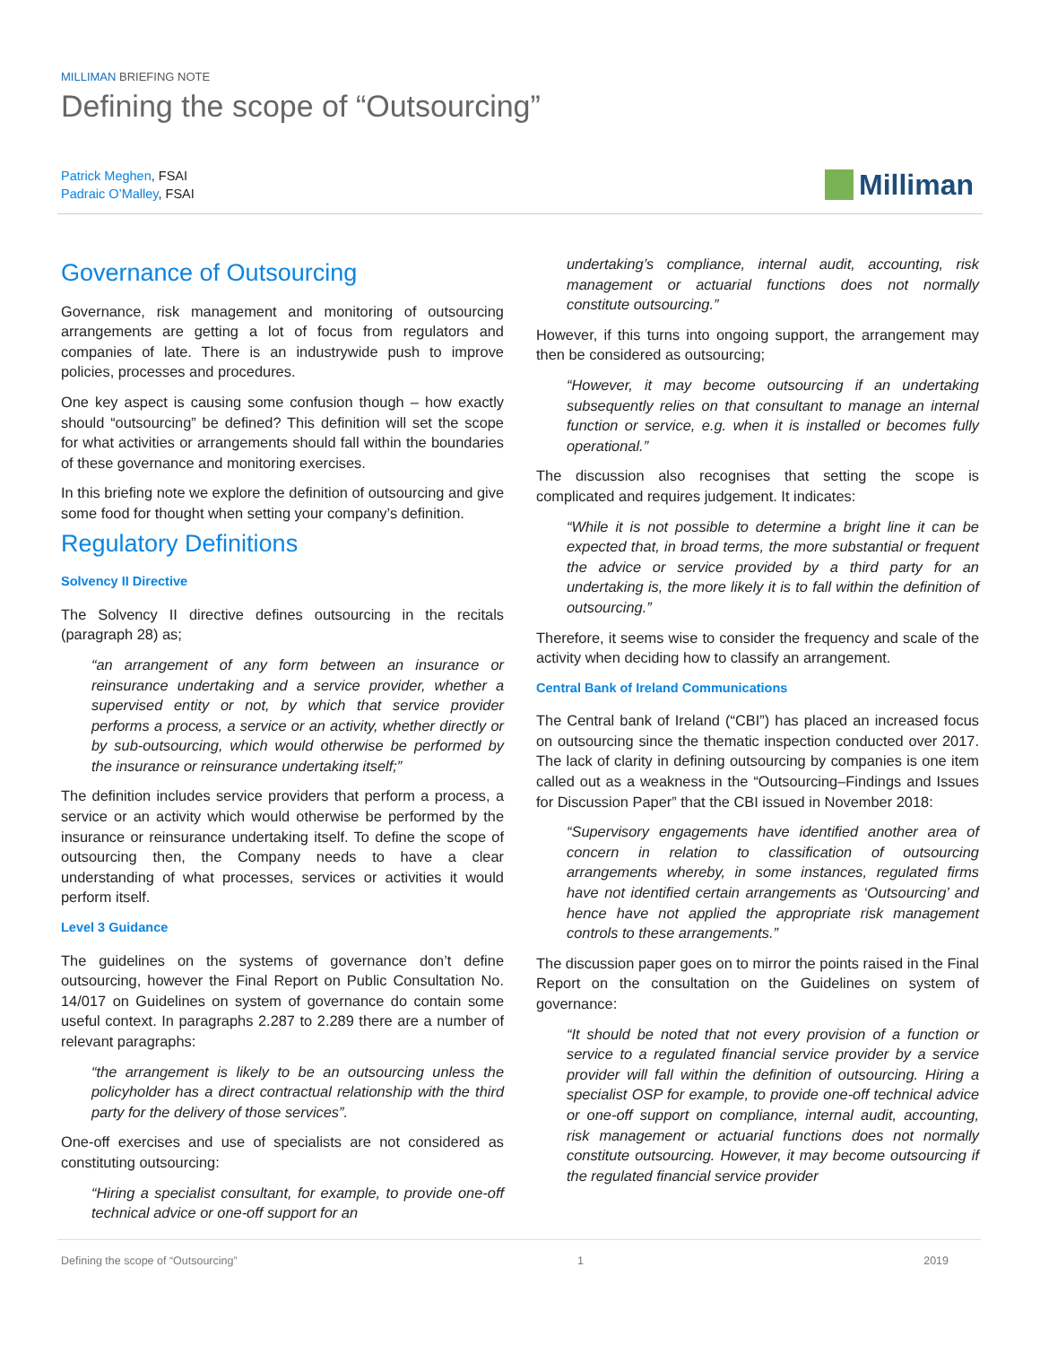MILLIMAN BRIEFING NOTE
Defining the scope of “Outsourcing”
Patrick Meghen, FSAI
Padraic O’Malley, FSAI
Milliman
Governance of Outsourcing
Governance, risk management and monitoring of outsourcing arrangements are getting a lot of focus from regulators and companies of late. There is an industrywide push to improve policies, processes and procedures.
One key aspect is causing some confusion though – how exactly should “outsourcing” be defined? This definition will set the scope for what activities or arrangements should fall within the boundaries of these governance and monitoring exercises.
In this briefing note we explore the definition of outsourcing and give some food for thought when setting your company’s definition.
Regulatory Definitions
Solvency II Directive
The Solvency II directive defines outsourcing in the recitals (paragraph 28) as;
“an arrangement of any form between an insurance or reinsurance undertaking and a service provider, whether a supervised entity or not, by which that service provider performs a process, a service or an activity, whether directly or by sub-outsourcing, which would otherwise be performed by the insurance or reinsurance undertaking itself;”
The definition includes service providers that perform a process, a service or an activity which would otherwise be performed by the insurance or reinsurance undertaking itself. To define the scope of outsourcing then, the Company needs to have a clear understanding of what processes, services or activities it would perform itself.
Level 3 Guidance
The guidelines on the systems of governance don’t define outsourcing, however the Final Report on Public Consultation No. 14/017 on Guidelines on system of governance do contain some useful context. In paragraphs 2.287 to 2.289 there are a number of relevant paragraphs:
“the arrangement is likely to be an outsourcing unless the policyholder has a direct contractual relationship with the third party for the delivery of those services”.
One-off exercises and use of specialists are not considered as constituting outsourcing:
“Hiring a specialist consultant, for example, to provide one-off technical advice or one-off support for an
undertaking’s compliance, internal audit, accounting, risk management or actuarial functions does not normally constitute outsourcing.”
However, if this turns into ongoing support, the arrangement may then be considered as outsourcing;
“However, it may become outsourcing if an undertaking subsequently relies on that consultant to manage an internal function or service, e.g. when it is installed or becomes fully operational.”
The discussion also recognises that setting the scope is complicated and requires judgement. It indicates:
“While it is not possible to determine a bright line it can be expected that, in broad terms, the more substantial or frequent the advice or service provided by a third party for an undertaking is, the more likely it is to fall within the definition of outsourcing.”
Therefore, it seems wise to consider the frequency and scale of the activity when deciding how to classify an arrangement.
Central Bank of Ireland Communications
The Central bank of Ireland (“CBI”) has placed an increased focus on outsourcing since the thematic inspection conducted over 2017. The lack of clarity in defining outsourcing by companies is one item called out as a weakness in the “Outsourcing–Findings and Issues for Discussion Paper” that the CBI issued in November 2018:
“Supervisory engagements have identified another area of concern in relation to classification of outsourcing arrangements whereby, in some instances, regulated firms have not identified certain arrangements as ‘Outsourcing’ and hence have not applied the appropriate risk management controls to these arrangements.”
The discussion paper goes on to mirror the points raised in the Final Report on the consultation on the Guidelines on system of governance:
“It should be noted that not every provision of a function or service to a regulated financial service provider by a service provider will fall within the definition of outsourcing. Hiring a specialist OSP for example, to provide one-off technical advice or one-off support on compliance, internal audit, accounting, risk management or actuarial functions does not normally constitute outsourcing. However, it may become outsourcing if the regulated financial service provider
Defining the scope of “Outsourcing” 1 2019